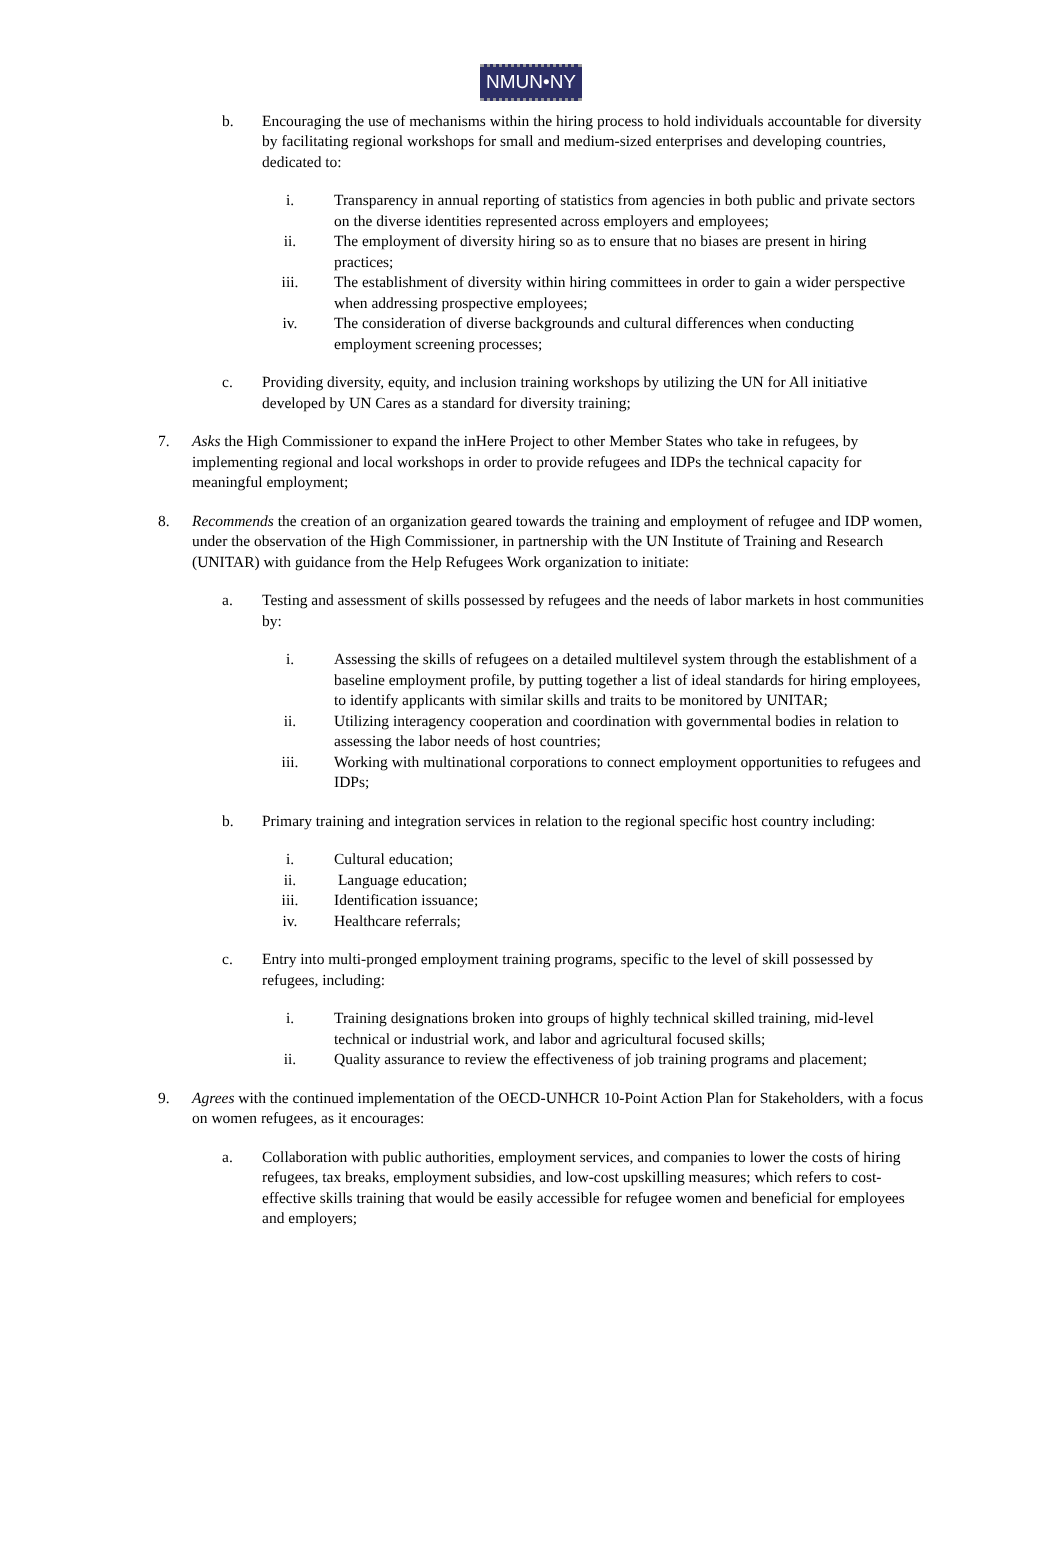NMUN•NY
b. Encouraging the use of mechanisms within the hiring process to hold individuals accountable for diversity by facilitating regional workshops for small and medium-sized enterprises and developing countries, dedicated to:
i. Transparency in annual reporting of statistics from agencies in both public and private sectors on the diverse identities represented across employers and employees;
ii. The employment of diversity hiring so as to ensure that no biases are present in hiring practices;
iii. The establishment of diversity within hiring committees in order to gain a wider perspective when addressing prospective employees;
iv. The consideration of diverse backgrounds and cultural differences when conducting employment screening processes;
c. Providing diversity, equity, and inclusion training workshops by utilizing the UN for All initiative developed by UN Cares as a standard for diversity training;
7. Asks the High Commissioner to expand the inHere Project to other Member States who take in refugees, by implementing regional and local workshops in order to provide refugees and IDPs the technical capacity for meaningful employment;
8. Recommends the creation of an organization geared towards the training and employment of refugee and IDP women, under the observation of the High Commissioner, in partnership with the UN Institute of Training and Research (UNITAR) with guidance from the Help Refugees Work organization to initiate:
a. Testing and assessment of skills possessed by refugees and the needs of labor markets in host communities by:
i. Assessing the skills of refugees on a detailed multilevel system through the establishment of a baseline employment profile, by putting together a list of ideal standards for hiring employees, to identify applicants with similar skills and traits to be monitored by UNITAR;
ii. Utilizing interagency cooperation and coordination with governmental bodies in relation to assessing the labor needs of host countries;
iii. Working with multinational corporations to connect employment opportunities to refugees and IDPs;
b. Primary training and integration services in relation to the regional specific host country including:
i. Cultural education;
ii. Language education;
iii. Identification issuance;
iv. Healthcare referrals;
c. Entry into multi-pronged employment training programs, specific to the level of skill possessed by refugees, including:
i. Training designations broken into groups of highly technical skilled training, mid-level technical or industrial work, and labor and agricultural focused skills;
ii. Quality assurance to review the effectiveness of job training programs and placement;
9. Agrees with the continued implementation of the OECD-UNHCR 10-Point Action Plan for Stakeholders, with a focus on women refugees, as it encourages:
a. Collaboration with public authorities, employment services, and companies to lower the costs of hiring refugees, tax breaks, employment subsidies, and low-cost upskilling measures; which refers to cost-effective skills training that would be easily accessible for refugee women and beneficial for employees and employers;